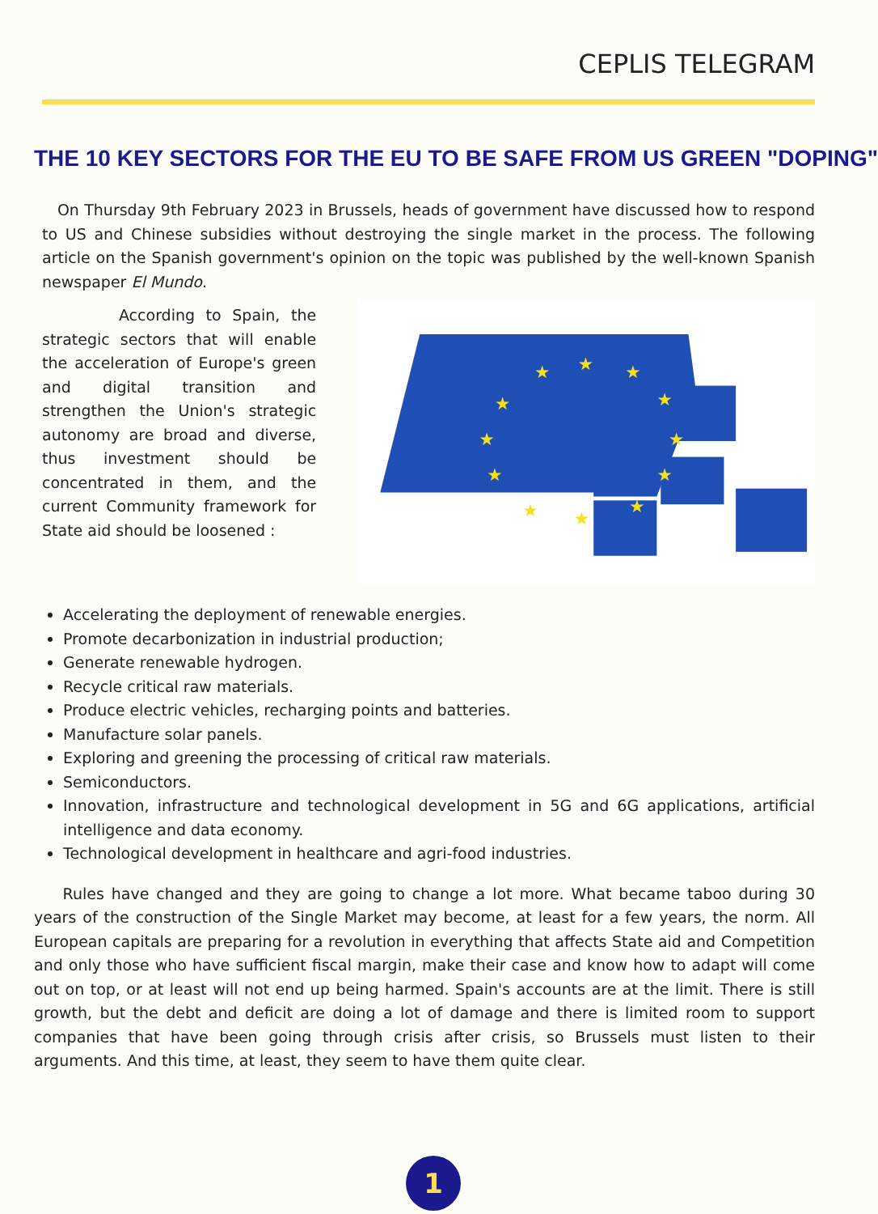CEPLIS TELEGRAM
THE 10 KEY SECTORS FOR THE EU TO BE SAFE FROM US GREEN "DOPING"
On Thursday 9th February 2023 in Brussels, heads of government have discussed how to respond to US and Chinese subsidies without destroying the single market in the process. The following article on the Spanish government's opinion on the topic was published by the well-known Spanish newspaper El Mundo.
According to Spain, the strategic sectors that will enable the acceleration of Europe's green and digital transition and strengthen the Union's strategic autonomy are broad and diverse, thus investment should be concentrated in them, and the current Community framework for State aid should be loosened :
★
★
★
★
★
★
★
★
★
★
★
★
Accelerating the deployment of renewable energies.
Promote decarbonization in industrial production;
Generate renewable hydrogen.
Recycle critical raw materials.
Produce electric vehicles, recharging points and batteries.
Manufacture solar panels.
Exploring and greening the processing of critical raw materials.
Semiconductors.
Innovation, infrastructure and technological development in 5G and 6G applications, artificial intelligence and data economy.
Technological development in healthcare and agri-food industries.
Rules have changed and they are going to change a lot more. What became taboo during 30 years of the construction of the Single Market may become, at least for a few years, the norm. All European capitals are preparing for a revolution in everything that affects State aid and Competition and only those who have sufficient fiscal margin, make their case and know how to adapt will come out on top, or at least will not end up being harmed. Spain's accounts are at the limit. There is still growth, but the debt and deficit are doing a lot of damage and there is limited room to support companies that have been going through crisis after crisis, so Brussels must listen to their arguments. And this time, at least, they seem to have them quite clear.
1